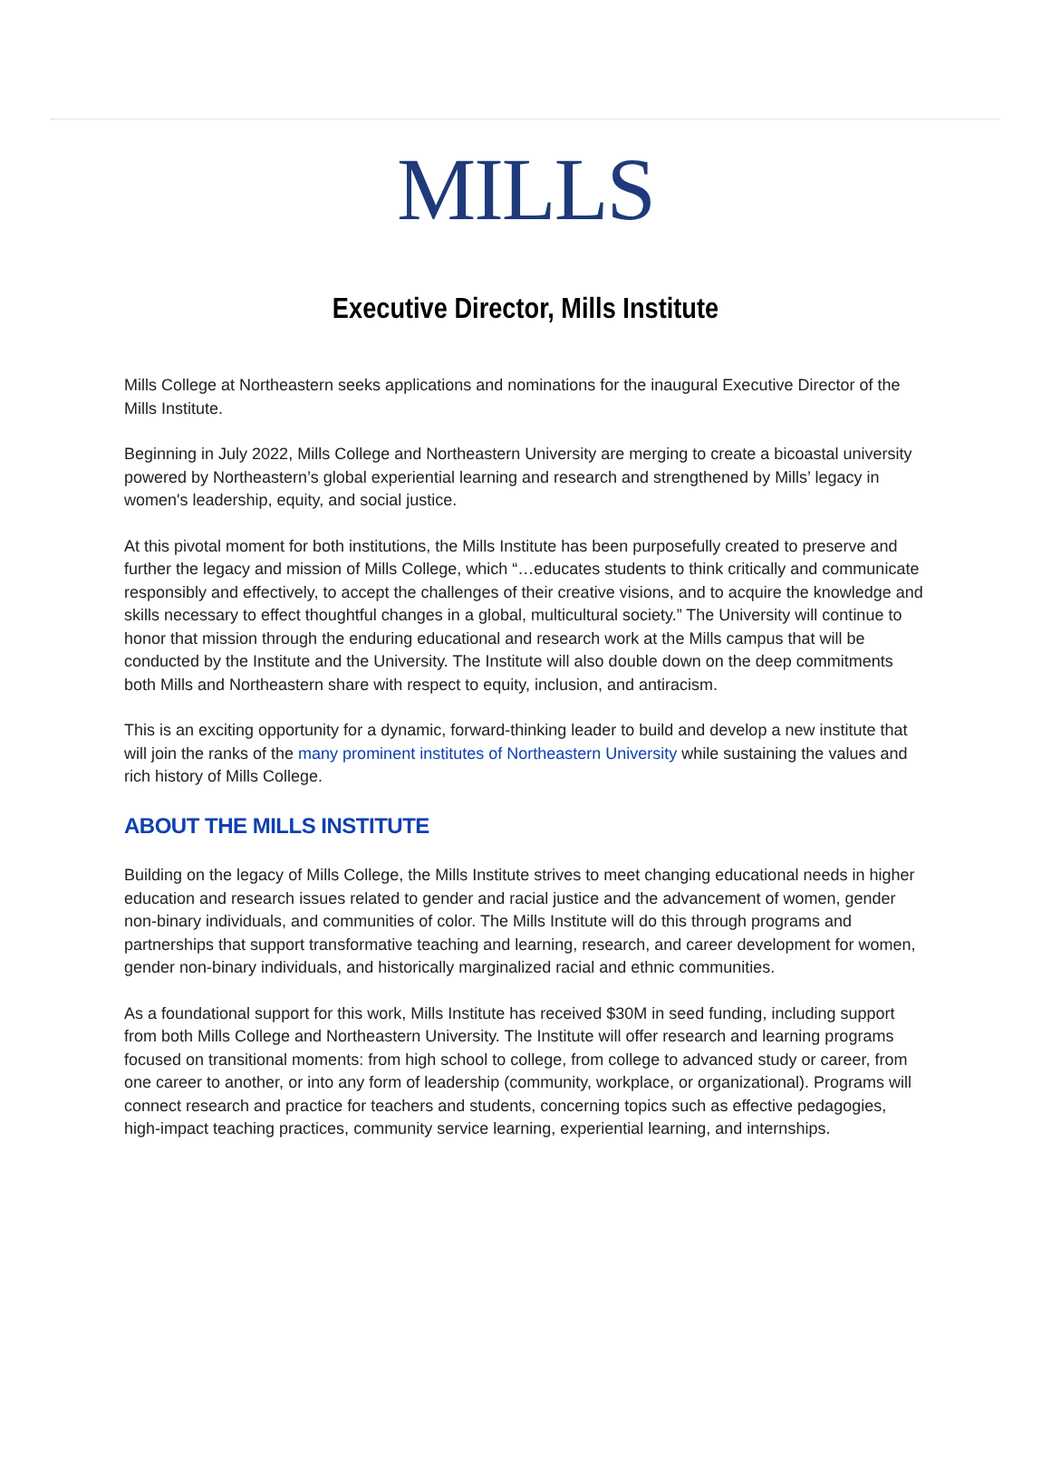MILLS
Executive Director, Mills Institute
Mills College at Northeastern seeks applications and nominations for the inaugural Executive Director of the Mills Institute.
Beginning in July 2022, Mills College and Northeastern University are merging to create a bicoastal university powered by Northeastern’s global experiential learning and research and strengthened by Mills’ legacy in women's leadership, equity, and social justice.
At this pivotal moment for both institutions, the Mills Institute has been purposefully created to preserve and further the legacy and mission of Mills College, which “…educates students to think critically and communicate responsibly and effectively, to accept the challenges of their creative visions, and to acquire the knowledge and skills necessary to effect thoughtful changes in a global, multicultural society.” The University will continue to honor that mission through the enduring educational and research work at the Mills campus that will be conducted by the Institute and the University. The Institute will also double down on the deep commitments both Mills and Northeastern share with respect to equity, inclusion, and antiracism.
This is an exciting opportunity for a dynamic, forward-thinking leader to build and develop a new institute that will join the ranks of the many prominent institutes of Northeastern University while sustaining the values and rich history of Mills College.
ABOUT THE MILLS INSTITUTE
Building on the legacy of Mills College, the Mills Institute strives to meet changing educational needs in higher education and research issues related to gender and racial justice and the advancement of women, gender non-binary individuals, and communities of color. The Mills Institute will do this through programs and partnerships that support transformative teaching and learning, research, and career development for women, gender non-binary individuals, and historically marginalized racial and ethnic communities.
As a foundational support for this work, Mills Institute has received $30M in seed funding, including support from both Mills College and Northeastern University. The Institute will offer research and learning programs focused on transitional moments: from high school to college, from college to advanced study or career, from one career to another, or into any form of leadership (community, workplace, or organizational). Programs will connect research and practice for teachers and students, concerning topics such as effective pedagogies, high-impact teaching practices, community service learning, experiential learning, and internships.